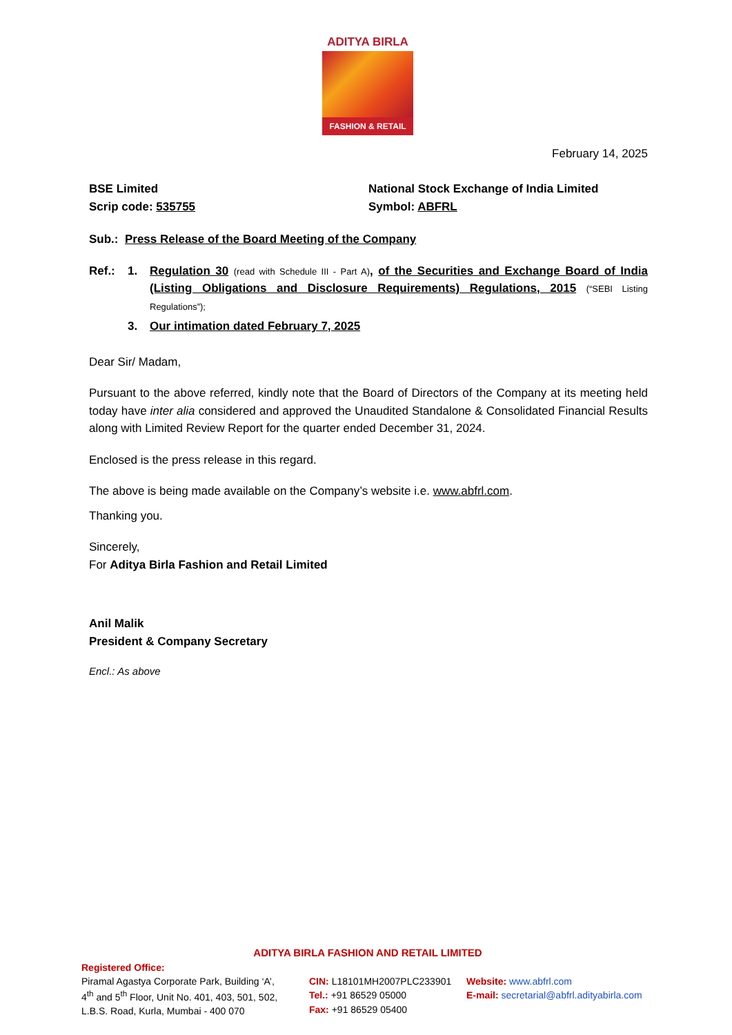ADITYA BIRLA
FASHION & RETAIL
February 14, 2025
BSE Limited
Scrip code: 535755
National Stock Exchange of India Limited
Symbol: ABFRL
Sub.: Press Release of the Board Meeting of the Company
Ref.: 1. Regulation 30 (read with Schedule III - Part A), of the Securities and Exchange Board of India (Listing Obligations and Disclosure Requirements) Regulations, 2015 (“SEBI Listing Regulations”);
3. Our intimation dated February 7, 2025
Dear Sir/ Madam,
Pursuant to the above referred, kindly note that the Board of Directors of the Company at its meeting held today have inter alia considered and approved the Unaudited Standalone & Consolidated Financial Results along with Limited Review Report for the quarter ended December 31, 2024.
Enclosed is the press release in this regard.
The above is being made available on the Company’s website i.e. www.abfrl.com.
Thanking you.
Sincerely,
For Aditya Birla Fashion and Retail Limited
Anil Malik
President & Company Secretary
Encl.: As above
ADITYA BIRLA FASHION AND RETAIL LIMITED
Registered Office:
Piramal Agastya Corporate Park, Building ‘A’,
4<sup>th</sup> and 5<sup>th</sup> Floor, Unit No. 401, 403, 501, 502,
L.B.S. Road, Kurla, Mumbai - 400 070
CIN: L18101MH2007PLC233901
Tel.: +91 86529 05000
Fax: +91 86529 05400
Website: www.abfrl.com
E-mail: secretarial@abfrl.adityabirla.com